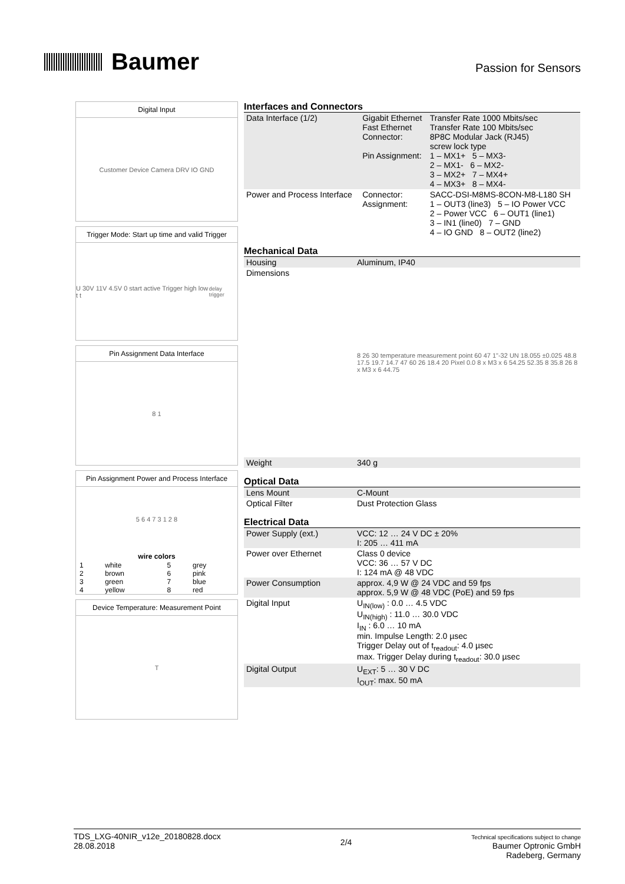Baumer
Passion for Sensors
Digital Input
Customer Device Camera DRV IO GND
Trigger Mode: Start up time and valid Trigger
U 30V 11V 4.5V 0 start active Trigger high low t t<sub>delay trigger</sub>
Pin Assignment Data Interface
8 1
Pin Assignment Power and Process Interface
5 6 4 7 3 1 2 8
| wire colors | | | |
| --- | --- | --- | --- |
| 1 | white | 5 | grey |
| 2 | brown | 6 | pink |
| 3 | green | 7 | blue |
| 4 | yellow | 8 | red |
Device Temperature: Measurement Point
T
Interfaces and Connectors
| Data Interface (1/2) | Gigabit Ethernet Fast Ethernet Connector: Pin Assignment: | Transfer Rate 1000 Mbits/sec Transfer Rate 100 Mbits/sec 8P8C Modular Jack (RJ45) screw lock type 1 – MX1+ 5 – MX3- 2 – MX1- 6 – MX2- 3 – MX2+ 7 – MX4+ 4 – MX3+ 8 – MX4- |
| Power and Process Interface | Connector: Assignment: | SACC-DSI-M8MS-8CON-M8-L180 SH 1 – OUT3 (line3) 5 – IO Power VCC 2 – Power VCC 6 – OUT1 (line1) 3 – IN1 (line0) 7 – GND 4 – IO GND 8 – OUT2 (line2) |
Mechanical Data
| Housing | Aluminum, IP40 |
| Dimensions | 8 26 30 temperature measurement point 60 47 1"-32 UN 18.055 ±0.025 48.8 17.5 19.7 14.7 47 60 26 18.4 20 Pixel 0.0 8 x M3 x 6 54.25 52.35 8 35.8 26 8 x M3 x 6 44.75 |
| Weight | 340 g |
Optical Data
| Lens Mount | C-Mount |
| Optical Filter | Dust Protection Glass |
Electrical Data
| Power Supply (ext.) | VCC: 12 … 24 V DC ± 20% I: 205 … 411 mA |
| Power over Ethernet | Class 0 device VCC: 36 … 57 V DC I: 124 mA @ 48 VDC |
| Power Consumption | approx. 4,9 W @ 24 VDC and 59 fps approx. 5,9 W @ 48 VDC (PoE) and 59 fps |
| Digital Input | U<sub>IN(low)</sub> : 0.0 … 4.5 VDC U<sub>IN(high)</sub> : 11.0 … 30.0 VDC I<sub>IN</sub> : 6.0 … 10 mA min. Impulse Length: 2.0 µsec Trigger Delay out of t<sub>readout</sub>: 4.0 µsec max. Trigger Delay during t<sub>readout</sub>: 30.0 µsec |
| Digital Output | U<sub>EXT</sub>: 5 … 30 V DC I<sub>OUT</sub>: max. 50 mA |
TDS_LXG-40NIR_v12e_20180828.docx
28.08.2018
2/4
Technical specifications subject to change
Baumer Optronic GmbH
Radeberg, Germany